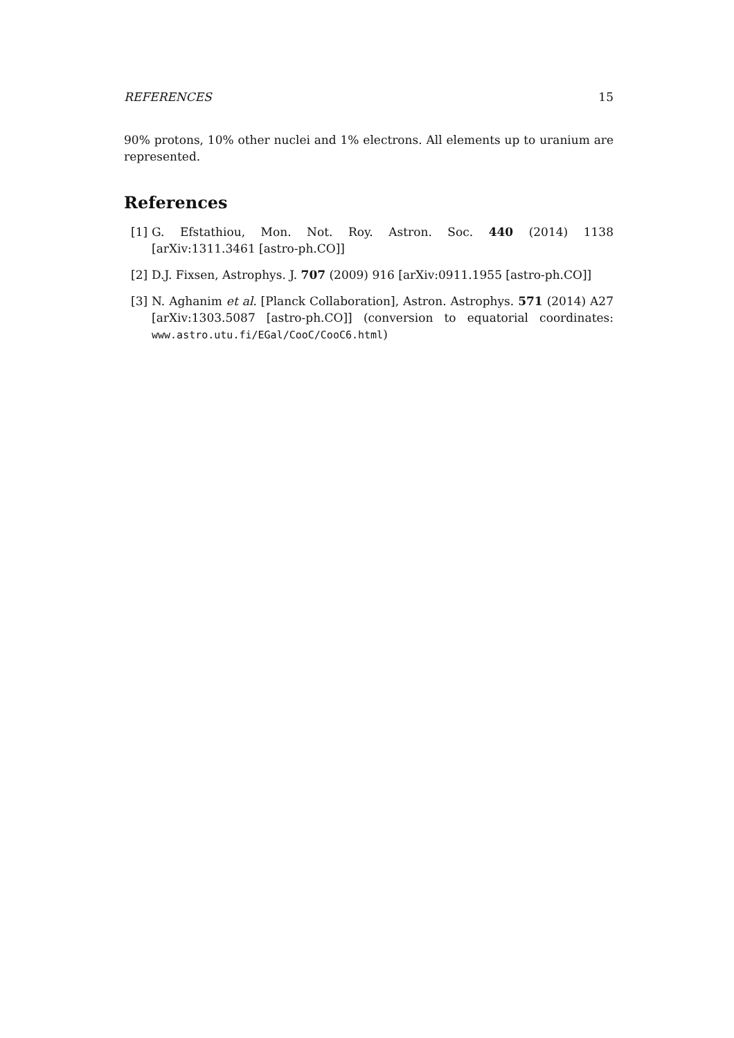REFERENCES 15
90% protons, 10% other nuclei and 1% electrons. All elements up to uranium are represented.
References
[1] G. Efstathiou, Mon. Not. Roy. Astron. Soc. 440 (2014) 1138 [arXiv:1311.3461 [astro-ph.CO]]
[2] D.J. Fixsen, Astrophys. J. 707 (2009) 916 [arXiv:0911.1955 [astro-ph.CO]]
[3] N. Aghanim et al. [Planck Collaboration], Astron. Astrophys. 571 (2014) A27 [arXiv:1303.5087 [astro-ph.CO]] (conversion to equatorial coordinates: www.astro.utu.fi/EGal/CooC/CooC6.html)